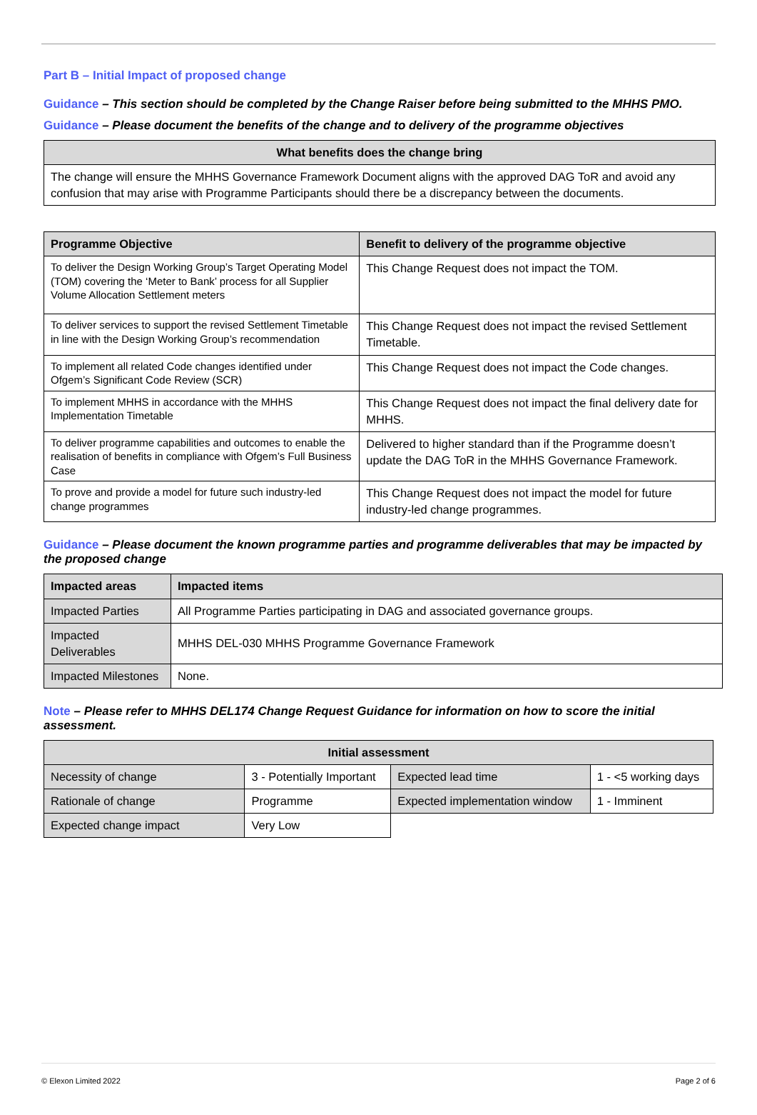Part B – Initial Impact of proposed change
Guidance – This section should be completed by the Change Raiser before being submitted to the MHHS PMO.
Guidance – Please document the benefits of the change and to delivery of the programme objectives
| What benefits does the change bring |
| --- |
| The change will ensure the MHHS Governance Framework Document aligns with the approved DAG ToR and avoid any confusion that may arise with Programme Participants should there be a discrepancy between the documents. |
| Programme Objective | Benefit to delivery of the programme objective |
| --- | --- |
| To deliver the Design Working Group’s Target Operating Model (TOM) covering the ‘Meter to Bank’ process for all Supplier Volume Allocation Settlement meters | This Change Request does not impact the TOM. |
| To deliver services to support the revised Settlement Timetable in line with the Design Working Group’s recommendation | This Change Request does not impact the revised Settlement Timetable. |
| To implement all related Code changes identified under Ofgem’s Significant Code Review (SCR) | This Change Request does not impact the Code changes. |
| To implement MHHS in accordance with the MHHS Implementation Timetable | This Change Request does not impact the final delivery date for MHHS. |
| To deliver programme capabilities and outcomes to enable the realisation of benefits in compliance with Ofgem’s Full Business Case | Delivered to higher standard than if the Programme doesn’t update the DAG ToR in the MHHS Governance Framework. |
| To prove and provide a model for future such industry-led change programmes | This Change Request does not impact the model for future industry-led change programmes. |
Guidance – Please document the known programme parties and programme deliverables that may be impacted by the proposed change
| Impacted areas | Impacted items |
| --- | --- |
| Impacted Parties | All Programme Parties participating in DAG and associated governance groups. |
| Impacted Deliverables | MHHS DEL-030 MHHS Programme Governance Framework |
| Impacted Milestones | None. |
Note – Please refer to MHHS DEL174 Change Request Guidance for information on how to score the initial assessment.
| Initial assessment | | | |
| --- | --- | --- | --- |
| Necessity of change | 3 - Potentially Important | Expected lead time | 1 - <5 working days |
| Rationale of change | Programme | Expected implementation window | 1 - Imminent |
| Expected change impact | Very Low | | |
© Elexon Limited 2022 Page 2 of 6